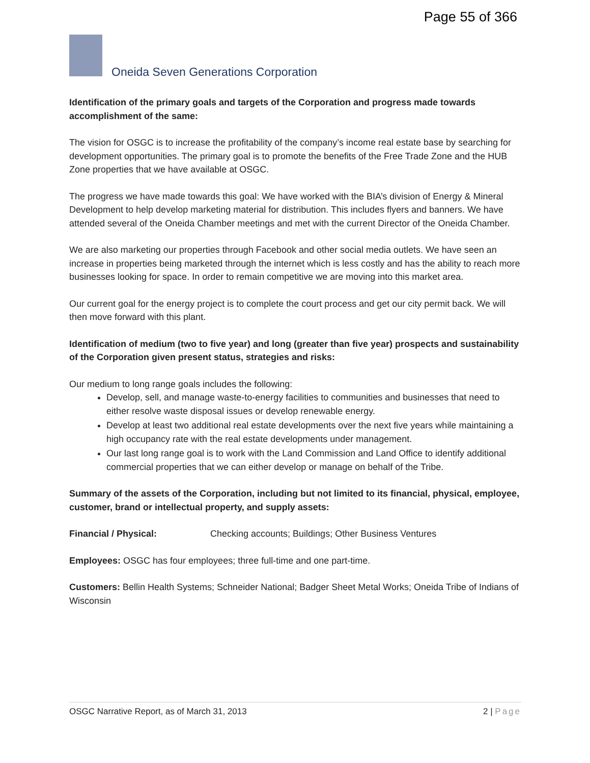Page 55 of 366
Oneida Seven Generations Corporation
Identification of the primary goals and targets of the Corporation and progress made towards accomplishment of the same:
The vision for OSGC is to increase the profitability of the company’s income real estate base by searching for development opportunities. The primary goal is to promote the benefits of the Free Trade Zone and the HUB Zone properties that we have available at OSGC.
The progress we have made towards this goal: We have worked with the BIA’s division of Energy & Mineral Development to help develop marketing material for distribution. This includes flyers and banners. We have attended several of the Oneida Chamber meetings and met with the current Director of the Oneida Chamber.
We are also marketing our properties through Facebook and other social media outlets. We have seen an increase in properties being marketed through the internet which is less costly and has the ability to reach more businesses looking for space. In order to remain competitive we are moving into this market area.
Our current goal for the energy project is to complete the court process and get our city permit back. We will then move forward with this plant.
Identification of medium (two to five year) and long (greater than five year) prospects and sustainability of the Corporation given present status, strategies and risks:
Our medium to long range goals includes the following:
Develop, sell, and manage waste-to-energy facilities to communities and businesses that need to either resolve waste disposal issues or develop renewable energy.
Develop at least two additional real estate developments over the next five years while maintaining a high occupancy rate with the real estate developments under management.
Our last long range goal is to work with the Land Commission and Land Office to identify additional commercial properties that we can either develop or manage on behalf of the Tribe.
Summary of the assets of the Corporation, including but not limited to its financial, physical, employee, customer, brand or intellectual property, and supply assets:
Financial / Physical: Checking accounts; Buildings; Other Business Ventures
Employees: OSGC has four employees; three full-time and one part-time.
Customers: Bellin Health Systems; Schneider National; Badger Sheet Metal Works; Oneida Tribe of Indians of Wisconsin
OSGC Narrative Report, as of March 31, 2013 2 | Page